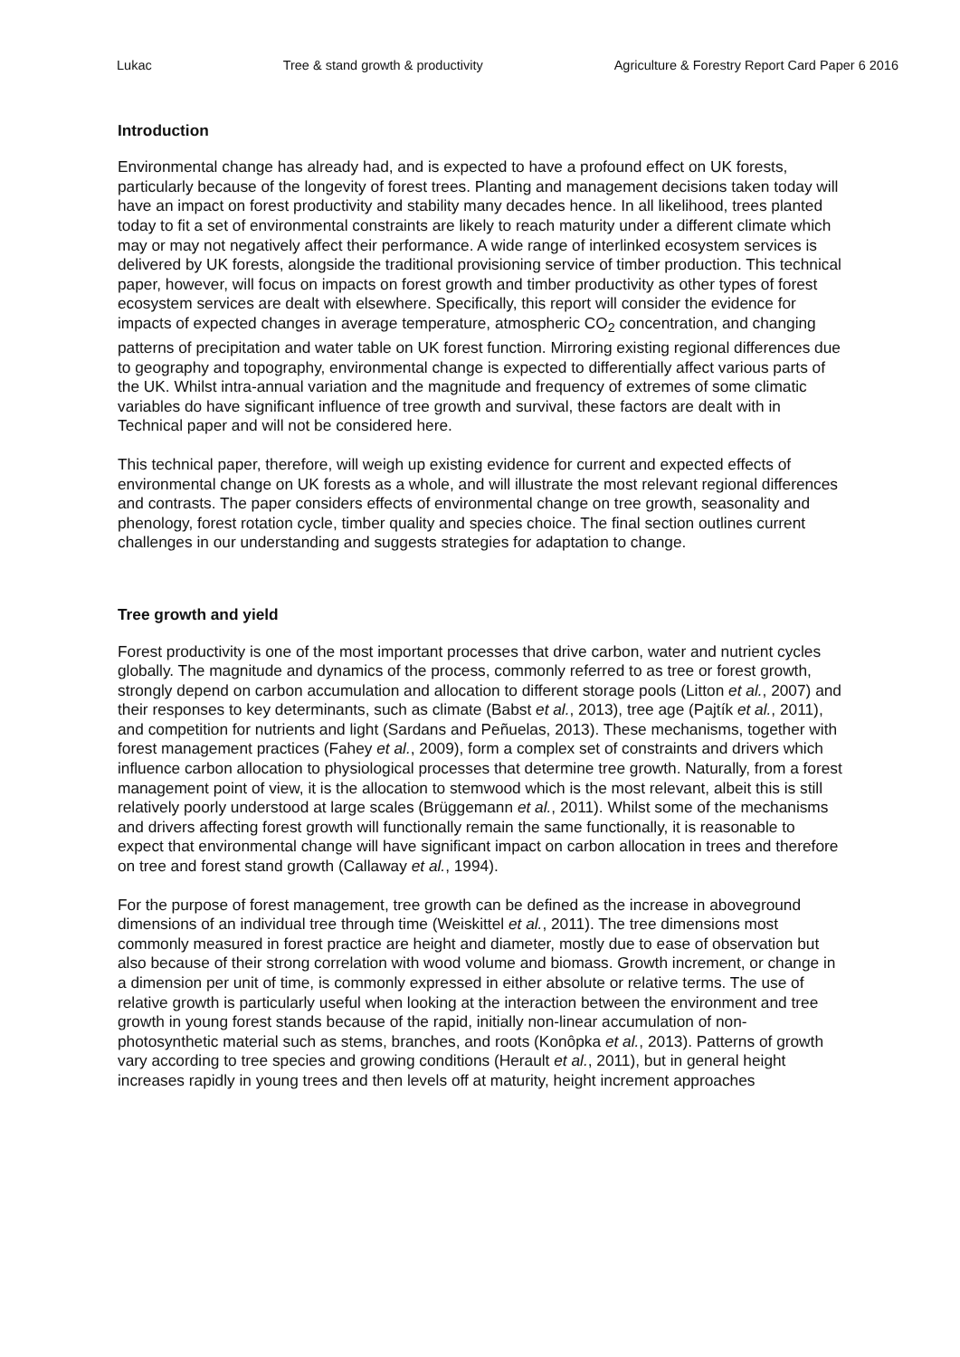Lukac Tree & stand growth & productivity Agriculture & Forestry Report Card Paper 6 2016
Introduction
Environmental change has already had, and is expected to have a profound effect on UK forests, particularly because of the longevity of forest trees. Planting and management decisions taken today will have an impact on forest productivity and stability many decades hence. In all likelihood, trees planted today to fit a set of environmental constraints are likely to reach maturity under a different climate which may or may not negatively affect their performance. A wide range of interlinked ecosystem services is delivered by UK forests, alongside the traditional provisioning service of timber production. This technical paper, however, will focus on impacts on forest growth and timber productivity as other types of forest ecosystem services are dealt with elsewhere. Specifically, this report will consider the evidence for impacts of expected changes in average temperature, atmospheric CO<sub>2</sub> concentration, and changing patterns of precipitation and water table on UK forest function. Mirroring existing regional differences due to geography and topography, environmental change is expected to differentially affect various parts of the UK. Whilst intra-annual variation and the magnitude and frequency of extremes of some climatic variables do have significant influence of tree growth and survival, these factors are dealt with in Technical paper and will not be considered here.
This technical paper, therefore, will weigh up existing evidence for current and expected effects of environmental change on UK forests as a whole, and will illustrate the most relevant regional differences and contrasts. The paper considers effects of environmental change on tree growth, seasonality and phenology, forest rotation cycle, timber quality and species choice. The final section outlines current challenges in our understanding and suggests strategies for adaptation to change.
Tree growth and yield
Forest productivity is one of the most important processes that drive carbon, water and nutrient cycles globally. The magnitude and dynamics of the process, commonly referred to as tree or forest growth, strongly depend on carbon accumulation and allocation to different storage pools (Litton et al., 2007) and their responses to key determinants, such as climate (Babst et al., 2013), tree age (Pajtík et al., 2011), and competition for nutrients and light (Sardans and Peñuelas, 2013). These mechanisms, together with forest management practices (Fahey et al., 2009), form a complex set of constraints and drivers which influence carbon allocation to physiological processes that determine tree growth. Naturally, from a forest management point of view, it is the allocation to stemwood which is the most relevant, albeit this is still relatively poorly understood at large scales (Brüggemann et al., 2011). Whilst some of the mechanisms and drivers affecting forest growth will functionally remain the same functionally, it is reasonable to expect that environmental change will have significant impact on carbon allocation in trees and therefore on tree and forest stand growth (Callaway et al., 1994).
For the purpose of forest management, tree growth can be defined as the increase in aboveground dimensions of an individual tree through time (Weiskittel et al., 2011). The tree dimensions most commonly measured in forest practice are height and diameter, mostly due to ease of observation but also because of their strong correlation with wood volume and biomass. Growth increment, or change in a dimension per unit of time, is commonly expressed in either absolute or relative terms. The use of relative growth is particularly useful when looking at the interaction between the environment and tree growth in young forest stands because of the rapid, initially non-linear accumulation of non-photosynthetic material such as stems, branches, and roots (Konôpka et al., 2013). Patterns of growth vary according to tree species and growing conditions (Herault et al., 2011), but in general height increases rapidly in young trees and then levels off at maturity, height increment approaches